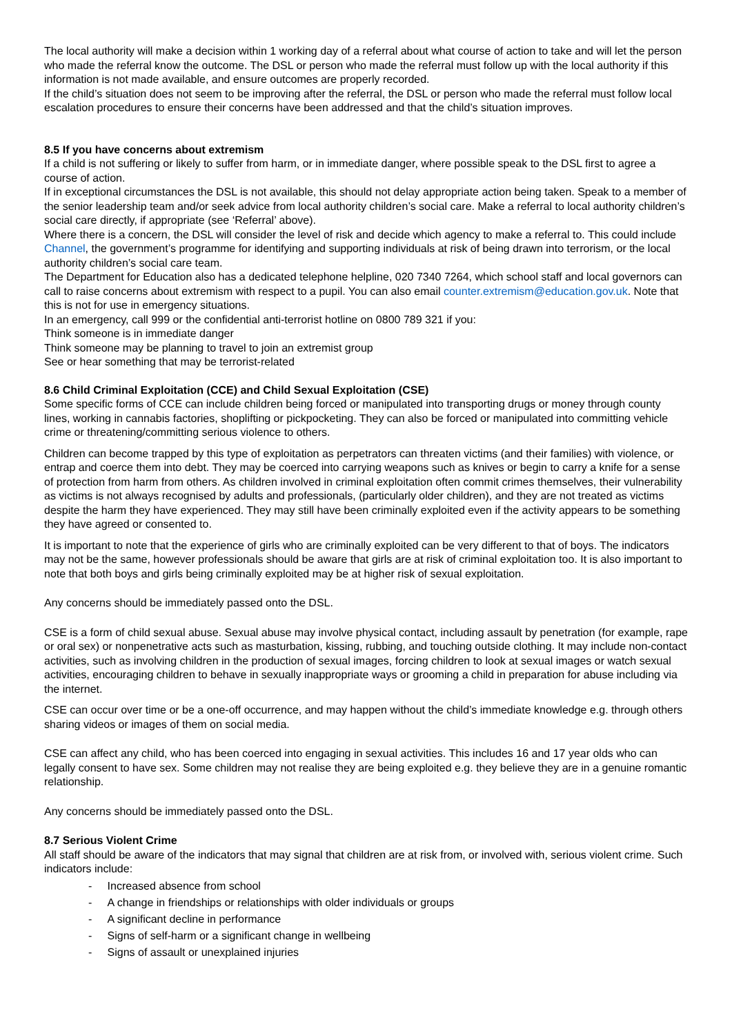The local authority will make a decision within 1 working day of a referral about what course of action to take and will let the person who made the referral know the outcome. The DSL or person who made the referral must follow up with the local authority if this information is not made available, and ensure outcomes are properly recorded.
If the child’s situation does not seem to be improving after the referral, the DSL or person who made the referral must follow local escalation procedures to ensure their concerns have been addressed and that the child’s situation improves.
8.5 If you have concerns about extremism
If a child is not suffering or likely to suffer from harm, or in immediate danger, where possible speak to the DSL first to agree a course of action.
If in exceptional circumstances the DSL is not available, this should not delay appropriate action being taken. Speak to a member of the senior leadership team and/or seek advice from local authority children’s social care. Make a referral to local authority children’s social care directly, if appropriate (see ‘Referral’ above).
Where there is a concern, the DSL will consider the level of risk and decide which agency to make a referral to. This could include Channel, the government’s programme for identifying and supporting individuals at risk of being drawn into terrorism, or the local authority children’s social care team.
The Department for Education also has a dedicated telephone helpline, 020 7340 7264, which school staff and local governors can call to raise concerns about extremism with respect to a pupil. You can also email counter.extremism@education.gov.uk. Note that this is not for use in emergency situations.
In an emergency, call 999 or the confidential anti-terrorist hotline on 0800 789 321 if you:
Think someone is in immediate danger
Think someone may be planning to travel to join an extremist group
See or hear something that may be terrorist-related
8.6 Child Criminal Exploitation (CCE) and Child Sexual Exploitation (CSE)
Some specific forms of CCE can include children being forced or manipulated into transporting drugs or money through county lines, working in cannabis factories, shoplifting or pickpocketing. They can also be forced or manipulated into committing vehicle crime or threatening/committing serious violence to others.
Children can become trapped by this type of exploitation as perpetrators can threaten victims (and their families) with violence, or entrap and coerce them into debt. They may be coerced into carrying weapons such as knives or begin to carry a knife for a sense of protection from harm from others. As children involved in criminal exploitation often commit crimes themselves, their vulnerability as victims is not always recognised by adults and professionals, (particularly older children), and they are not treated as victims despite the harm they have experienced. They may still have been criminally exploited even if the activity appears to be something they have agreed or consented to.
It is important to note that the experience of girls who are criminally exploited can be very different to that of boys. The indicators may not be the same, however professionals should be aware that girls are at risk of criminal exploitation too. It is also important to note that both boys and girls being criminally exploited may be at higher risk of sexual exploitation.
Any concerns should be immediately passed onto the DSL.
CSE is a form of child sexual abuse. Sexual abuse may involve physical contact, including assault by penetration (for example, rape or oral sex) or nonpenetrative acts such as masturbation, kissing, rubbing, and touching outside clothing. It may include non-contact activities, such as involving children in the production of sexual images, forcing children to look at sexual images or watch sexual activities, encouraging children to behave in sexually inappropriate ways or grooming a child in preparation for abuse including via the internet.
CSE can occur over time or be a one-off occurrence, and may happen without the child’s immediate knowledge e.g. through others sharing videos or images of them on social media.
CSE can affect any child, who has been coerced into engaging in sexual activities. This includes 16 and 17 year olds who can legally consent to have sex. Some children may not realise they are being exploited e.g. they believe they are in a genuine romantic relationship.
Any concerns should be immediately passed onto the DSL.
8.7 Serious Violent Crime
All staff should be aware of the indicators that may signal that children are at risk from, or involved with, serious violent crime. Such indicators include:
- Increased absence from school
- A change in friendships or relationships with older individuals or groups
- A significant decline in performance
- Signs of self-harm or a significant change in wellbeing
- Signs of assault or unexplained injuries